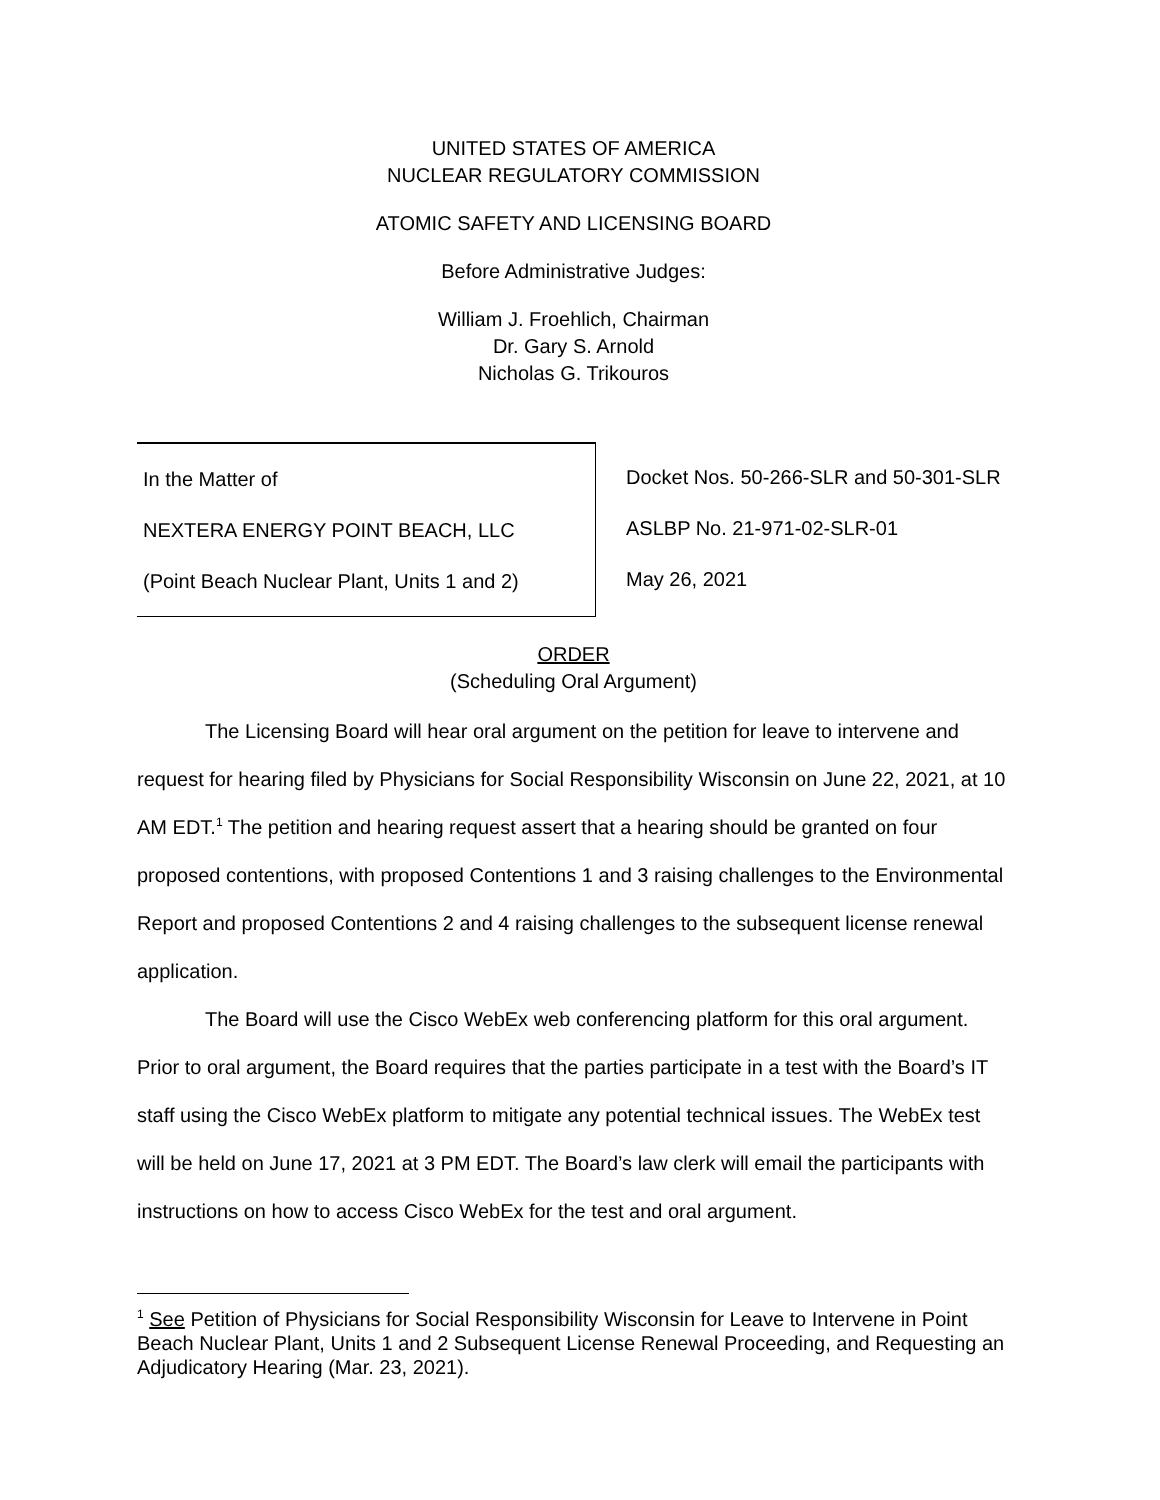UNITED STATES OF AMERICA
NUCLEAR REGULATORY COMMISSION
ATOMIC SAFETY AND LICENSING BOARD
Before Administrative Judges:
William J. Froehlich, Chairman
Dr. Gary S. Arnold
Nicholas G. Trikouros
In the Matter of
NEXTERA ENERGY POINT BEACH, LLC
(Point Beach Nuclear Plant, Units 1 and 2)
Docket Nos. 50-266-SLR and 50-301-SLR
ASLBP No. 21-971-02-SLR-01
May 26, 2021
ORDER
(Scheduling Oral Argument)
The Licensing Board will hear oral argument on the petition for leave to intervene and request for hearing filed by Physicians for Social Responsibility Wisconsin on June 22, 2021, at 10 AM EDT.<sup>1</sup> The petition and hearing request assert that a hearing should be granted on four proposed contentions, with proposed Contentions 1 and 3 raising challenges to the Environmental Report and proposed Contentions 2 and 4 raising challenges to the subsequent license renewal application.
The Board will use the Cisco WebEx web conferencing platform for this oral argument. Prior to oral argument, the Board requires that the parties participate in a test with the Board’s IT staff using the Cisco WebEx platform to mitigate any potential technical issues. The WebEx test will be held on June 17, 2021 at 3 PM EDT. The Board’s law clerk will email the participants with instructions on how to access Cisco WebEx for the test and oral argument.
<sup>1</sup> See Petition of Physicians for Social Responsibility Wisconsin for Leave to Intervene in Point Beach Nuclear Plant, Units 1 and 2 Subsequent License Renewal Proceeding, and Requesting an Adjudicatory Hearing (Mar. 23, 2021).